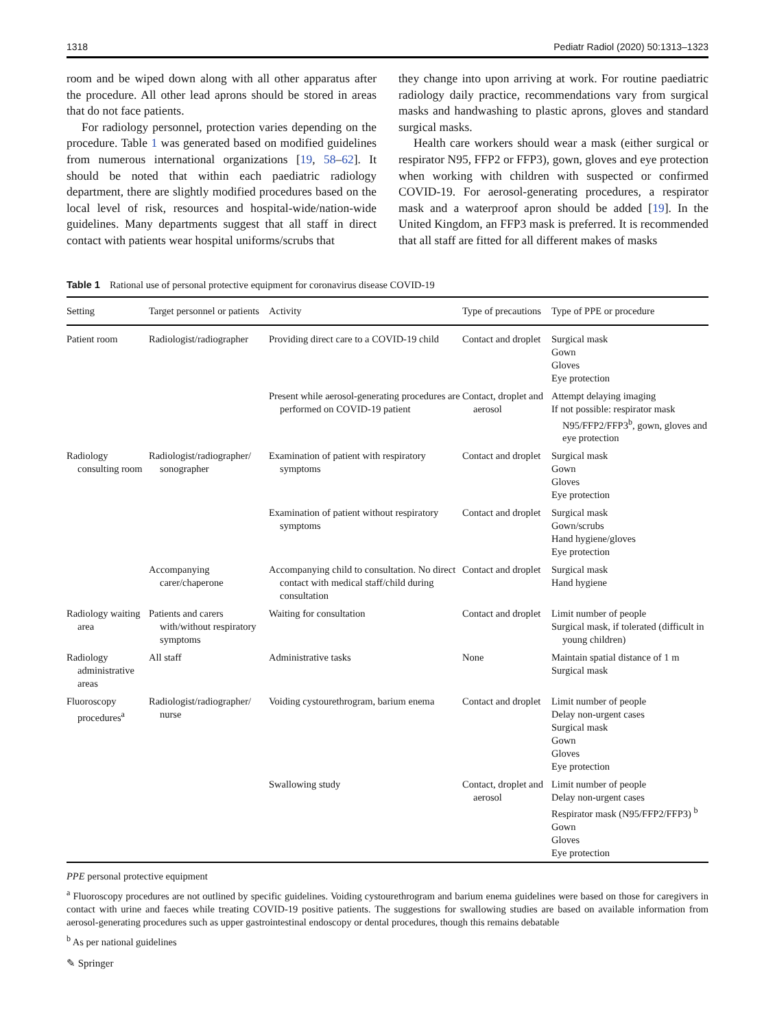1318 Pediatr Radiol (2020) 50:1313–1323
room and be wiped down along with all other apparatus after the procedure. All other lead aprons should be stored in areas that do not face patients.
For radiology personnel, protection varies depending on the procedure. Table 1 was generated based on modified guidelines from numerous international organizations [19, 58–62]. It should be noted that within each paediatric radiology department, there are slightly modified procedures based on the local level of risk, resources and hospital-wide/nation-wide guidelines. Many departments suggest that all staff in direct contact with patients wear hospital uniforms/scrubs that
they change into upon arriving at work. For routine paediatric radiology daily practice, recommendations vary from surgical masks and handwashing to plastic aprons, gloves and standard surgical masks.
Health care workers should wear a mask (either surgical or respirator N95, FFP2 or FFP3), gown, gloves and eye protection when working with children with suspected or confirmed COVID-19. For aerosol-generating procedures, a respirator mask and a waterproof apron should be added [19]. In the United Kingdom, an FFP3 mask is preferred. It is recommended that all staff are fitted for all different makes of masks
Table 1 Rational use of personal protective equipment for coronavirus disease COVID-19
| Setting | Target personnel or patients | Activity | Type of precautions | Type of PPE or procedure |
| --- | --- | --- | --- | --- |
| Patient room | Radiologist/radiographer | Providing direct care to a COVID-19 child | Contact and droplet | Surgical mask Gown Gloves Eye protection |
| | | Present while aerosol-generating procedures are performed on COVID-19 patient | Contact, droplet and aerosol | Attempt delaying imaging If not possible: respirator mask N95/FFP2/FFP3<sup>b</sup>, gown, gloves and eye protection |
| Radiology consulting room | Radiologist/radiographer/ sonographer | Examination of patient with respiratory symptoms | Contact and droplet | Surgical mask Gown Gloves Eye protection |
| | | Examination of patient without respiratory symptoms | Contact and droplet | Surgical mask Gown/scrubs Hand hygiene/gloves Eye protection |
| | Accompanying carer/chaperone | Accompanying child to consultation. No direct contact with medical staff/child during consultation | Contact and droplet | Surgical mask Hand hygiene |
| Radiology waiting area | Patients and carers with/without respiratory symptoms | Waiting for consultation | Contact and droplet | Limit number of people Surgical mask, if tolerated (difficult in young children) |
| Radiology administrative areas | All staff | Administrative tasks | None | Maintain spatial distance of 1 m Surgical mask |
| Fluoroscopy procedures<sup>a</sup> | Radiologist/radiographer/ nurse | Voiding cystourethrogram, barium enema | Contact and droplet | Limit number of people Delay non-urgent cases Surgical mask Gown Gloves Eye protection |
| | | Swallowing study | Contact, droplet and aerosol | Limit number of people Delay non-urgent cases Respirator mask (N95/FFP2/FFP3) <sup>b</sup> Gown Gloves Eye protection |
PPE personal protective equipment
<sup>a</sup> Fluoroscopy procedures are not outlined by specific guidelines. Voiding cystourethrogram and barium enema guidelines were based on those for caregivers in contact with urine and faeces while treating COVID-19 positive patients. The suggestions for swallowing studies are based on available information from aerosol-generating procedures such as upper gastrointestinal endoscopy or dental procedures, though this remains debatable
<sup>b</sup> As per national guidelines
✎ Springer